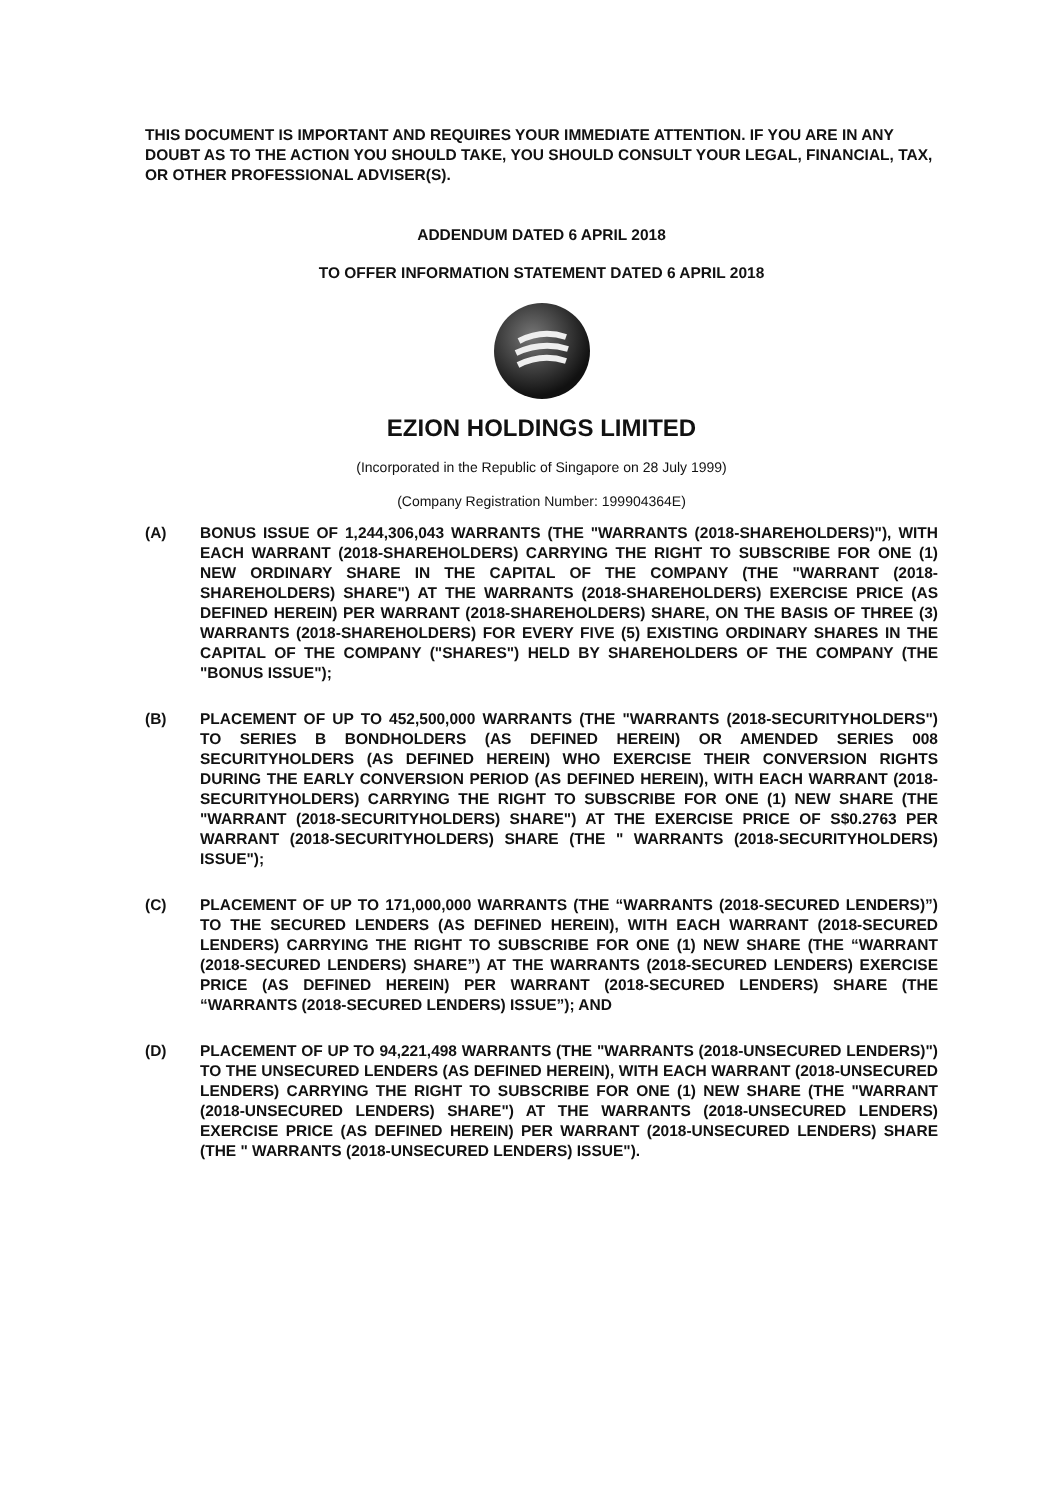THIS DOCUMENT IS IMPORTANT AND REQUIRES YOUR IMMEDIATE ATTENTION. IF YOU ARE IN ANY DOUBT AS TO THE ACTION YOU SHOULD TAKE, YOU SHOULD CONSULT YOUR LEGAL, FINANCIAL, TAX, OR OTHER PROFESSIONAL ADVISER(S).
ADDENDUM DATED 6 APRIL 2018
TO OFFER INFORMATION STATEMENT DATED 6 APRIL 2018
EZION HOLDINGS LIMITED
(Incorporated in the Republic of Singapore on 28 July 1999)
(Company Registration Number: 199904364E)
(A) BONUS ISSUE OF 1,244,306,043 WARRANTS (THE "WARRANTS (2018-SHAREHOLDERS)"), WITH EACH WARRANT (2018-SHAREHOLDERS) CARRYING THE RIGHT TO SUBSCRIBE FOR ONE (1) NEW ORDINARY SHARE IN THE CAPITAL OF THE COMPANY (THE "WARRANT (2018-SHAREHOLDERS) SHARE") AT THE WARRANTS (2018-SHAREHOLDERS) EXERCISE PRICE (AS DEFINED HEREIN) PER WARRANT (2018-SHAREHOLDERS) SHARE, ON THE BASIS OF THREE (3) WARRANTS (2018-SHAREHOLDERS) FOR EVERY FIVE (5) EXISTING ORDINARY SHARES IN THE CAPITAL OF THE COMPANY ("SHARES") HELD BY SHAREHOLDERS OF THE COMPANY (THE "BONUS ISSUE");
(B) PLACEMENT OF UP TO 452,500,000 WARRANTS (THE "WARRANTS (2018-SECURITYHOLDERS") TO SERIES B BONDHOLDERS (AS DEFINED HEREIN) OR AMENDED SERIES 008 SECURITYHOLDERS (AS DEFINED HEREIN) WHO EXERCISE THEIR CONVERSION RIGHTS DURING THE EARLY CONVERSION PERIOD (AS DEFINED HEREIN), WITH EACH WARRANT (2018-SECURITYHOLDERS) CARRYING THE RIGHT TO SUBSCRIBE FOR ONE (1) NEW SHARE (THE "WARRANT (2018-SECURITYHOLDERS) SHARE") AT THE EXERCISE PRICE OF S$0.2763 PER WARRANT (2018-SECURITYHOLDERS) SHARE (THE " WARRANTS (2018-SECURITYHOLDERS) ISSUE");
(C) PLACEMENT OF UP TO 171,000,000 WARRANTS (THE “WARRANTS (2018-SECURED LENDERS)”) TO THE SECURED LENDERS (AS DEFINED HEREIN), WITH EACH WARRANT (2018-SECURED LENDERS) CARRYING THE RIGHT TO SUBSCRIBE FOR ONE (1) NEW SHARE (THE “WARRANT (2018-SECURED LENDERS) SHARE”) AT THE WARRANTS (2018-SECURED LENDERS) EXERCISE PRICE (AS DEFINED HEREIN) PER WARRANT (2018-SECURED LENDERS) SHARE (THE “WARRANTS (2018-SECURED LENDERS) ISSUE”); AND
(D) PLACEMENT OF UP TO 94,221,498 WARRANTS (THE "WARRANTS (2018-UNSECURED LENDERS)") TO THE UNSECURED LENDERS (AS DEFINED HEREIN), WITH EACH WARRANT (2018-UNSECURED LENDERS) CARRYING THE RIGHT TO SUBSCRIBE FOR ONE (1) NEW SHARE (THE "WARRANT (2018-UNSECURED LENDERS) SHARE") AT THE WARRANTS (2018-UNSECURED LENDERS) EXERCISE PRICE (AS DEFINED HEREIN) PER WARRANT (2018-UNSECURED LENDERS) SHARE (THE " WARRANTS (2018-UNSECURED LENDERS) ISSUE").